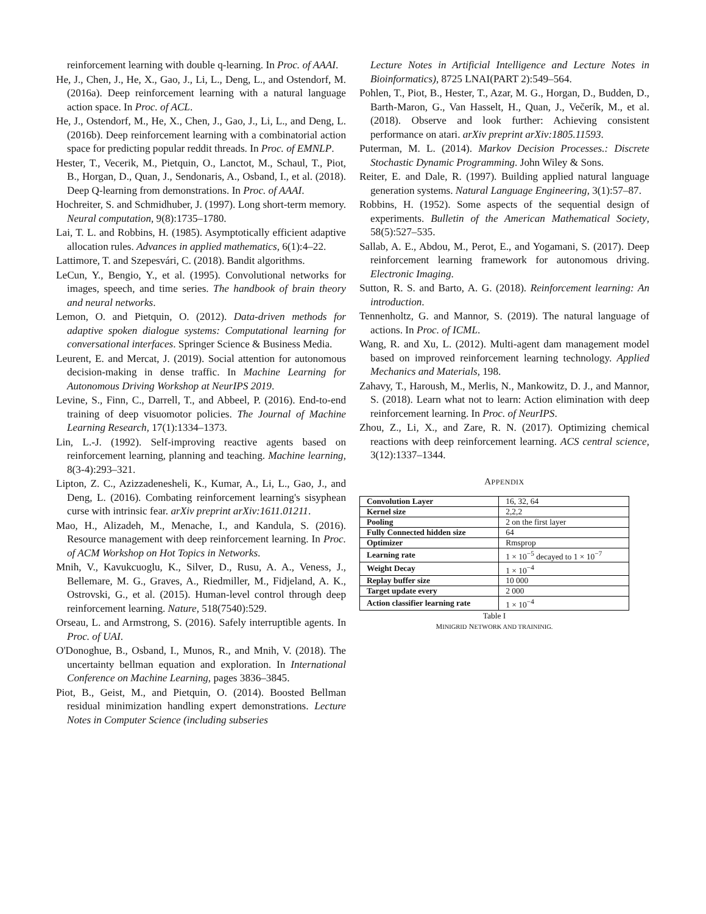reinforcement learning with double q-learning. In Proc. of AAAI.
He, J., Chen, J., He, X., Gao, J., Li, L., Deng, L., and Ostendorf, M. (2016a). Deep reinforcement learning with a natural language action space. In Proc. of ACL.
He, J., Ostendorf, M., He, X., Chen, J., Gao, J., Li, L., and Deng, L. (2016b). Deep reinforcement learning with a combinatorial action space for predicting popular reddit threads. In Proc. of EMNLP.
Hester, T., Vecerik, M., Pietquin, O., Lanctot, M., Schaul, T., Piot, B., Horgan, D., Quan, J., Sendonaris, A., Osband, I., et al. (2018). Deep Q-learning from demonstrations. In Proc. of AAAI.
Hochreiter, S. and Schmidhuber, J. (1997). Long short-term memory. Neural computation, 9(8):1735–1780.
Lai, T. L. and Robbins, H. (1985). Asymptotically efficient adaptive allocation rules. Advances in applied mathematics, 6(1):4–22.
Lattimore, T. and Szepesvári, C. (2018). Bandit algorithms.
LeCun, Y., Bengio, Y., et al. (1995). Convolutional networks for images, speech, and time series. The handbook of brain theory and neural networks.
Lemon, O. and Pietquin, O. (2012). Data-driven methods for adaptive spoken dialogue systems: Computational learning for conversational interfaces. Springer Science & Business Media.
Leurent, E. and Mercat, J. (2019). Social attention for autonomous decision-making in dense traffic. In Machine Learning for Autonomous Driving Workshop at NeurIPS 2019.
Levine, S., Finn, C., Darrell, T., and Abbeel, P. (2016). End-to-end training of deep visuomotor policies. The Journal of Machine Learning Research, 17(1):1334–1373.
Lin, L.-J. (1992). Self-improving reactive agents based on reinforcement learning, planning and teaching. Machine learning, 8(3-4):293–321.
Lipton, Z. C., Azizzadenesheli, K., Kumar, A., Li, L., Gao, J., and Deng, L. (2016). Combating reinforcement learning's sisyphean curse with intrinsic fear. arXiv preprint arXiv:1611.01211.
Mao, H., Alizadeh, M., Menache, I., and Kandula, S. (2016). Resource management with deep reinforcement learning. In Proc. of ACM Workshop on Hot Topics in Networks.
Mnih, V., Kavukcuoglu, K., Silver, D., Rusu, A. A., Veness, J., Bellemare, M. G., Graves, A., Riedmiller, M., Fidjeland, A. K., Ostrovski, G., et al. (2015). Human-level control through deep reinforcement learning. Nature, 518(7540):529.
Orseau, L. and Armstrong, S. (2016). Safely interruptible agents. In Proc. of UAI.
O'Donoghue, B., Osband, I., Munos, R., and Mnih, V. (2018). The uncertainty bellman equation and exploration. In International Conference on Machine Learning, pages 3836–3845.
Piot, B., Geist, M., and Pietquin, O. (2014). Boosted Bellman residual minimization handling expert demonstrations. Lecture Notes in Computer Science (including subseries
Lecture Notes in Artificial Intelligence and Lecture Notes in Bioinformatics), 8725 LNAI(PART 2):549–564.
Pohlen, T., Piot, B., Hester, T., Azar, M. G., Horgan, D., Budden, D., Barth-Maron, G., Van Hasselt, H., Quan, J., Večerík, M., et al. (2018). Observe and look further: Achieving consistent performance on atari. arXiv preprint arXiv:1805.11593.
Puterman, M. L. (2014). Markov Decision Processes.: Discrete Stochastic Dynamic Programming. John Wiley & Sons.
Reiter, E. and Dale, R. (1997). Building applied natural language generation systems. Natural Language Engineering, 3(1):57–87.
Robbins, H. (1952). Some aspects of the sequential design of experiments. Bulletin of the American Mathematical Society, 58(5):527–535.
Sallab, A. E., Abdou, M., Perot, E., and Yogamani, S. (2017). Deep reinforcement learning framework for autonomous driving. Electronic Imaging.
Sutton, R. S. and Barto, A. G. (2018). Reinforcement learning: An introduction.
Tennenholtz, G. and Mannor, S. (2019). The natural language of actions. In Proc. of ICML.
Wang, R. and Xu, L. (2012). Multi-agent dam management model based on improved reinforcement learning technology. Applied Mechanics and Materials, 198.
Zahavy, T., Haroush, M., Merlis, N., Mankowitz, D. J., and Mannor, S. (2018). Learn what not to learn: Action elimination with deep reinforcement learning. In Proc. of NeurIPS.
Zhou, Z., Li, X., and Zare, R. N. (2017). Optimizing chemical reactions with deep reinforcement learning. ACS central science, 3(12):1337–1344.
APPENDIX
| Convolution Layer | 16, 32, 64 |
| Kernel size | 2,2,2 |
| Pooling | 2 on the first layer |
| Fully Connected hidden size | 64 |
| Optimizer | Rmsprop |
| Learning rate | 1 × 10<sup>−5</sup> decayed to 1 × 10<sup>−7</sup> |
| Weight Decay | 1 × 10<sup>−4</sup> |
| Replay buffer size | 10 000 |
| Target update every | 2 000 |
| Action classifier learning rate | 1 × 10<sup>−4</sup> |
Table I
MINIGRID NETWORK AND TRAININIG.